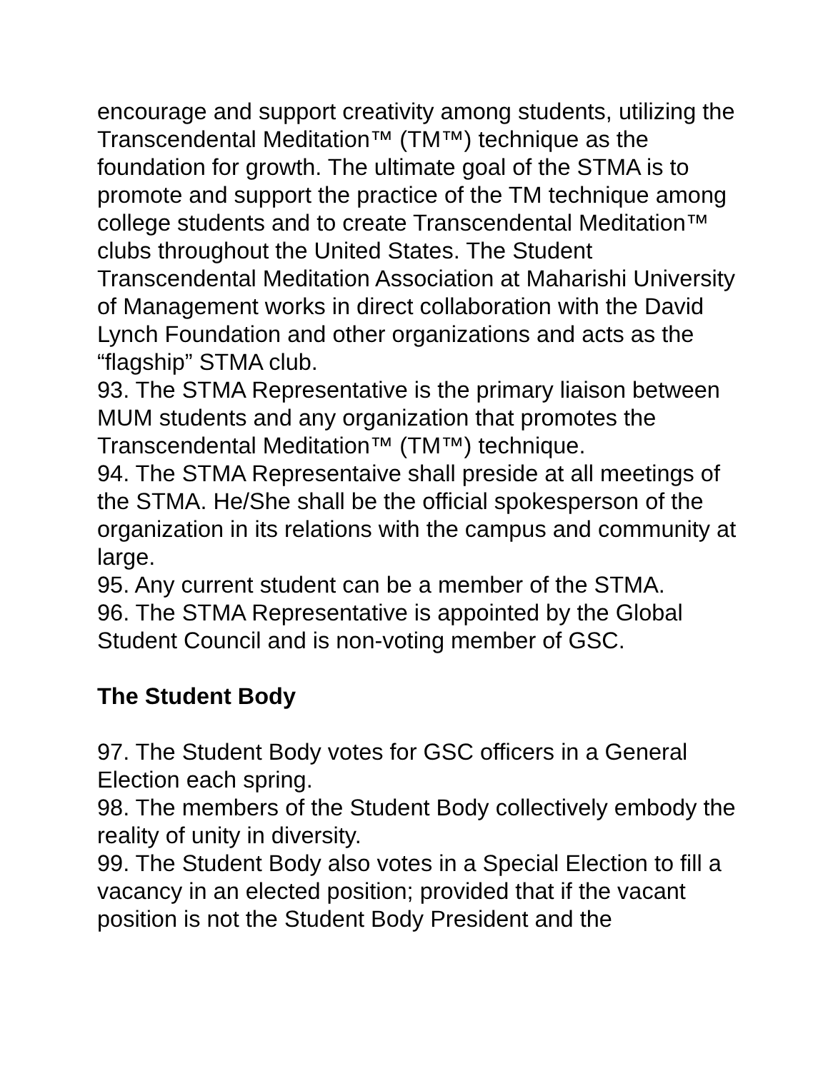encourage and support creativity among students, utilizing the Transcendental Meditation™ (TM™) technique as the foundation for growth. The ultimate goal of the STMA is to promote and support the practice of the TM technique among college students and to create Transcendental Meditation™ clubs throughout the United States. The Student Transcendental Meditation Association at Maharishi University of Management works in direct collaboration with the David Lynch Foundation and other organizations and acts as the “flagship” STMA club.
93. The STMA Representative is the primary liaison between MUM students and any organization that promotes the Transcendental Meditation™ (TM™) technique.
94. The STMA Representaive shall preside at all meetings of the STMA. He/She shall be the official spokesperson of the organization in its relations with the campus and community at large.
95. Any current student can be a member of the STMA.
96. The STMA Representative is appointed by the Global Student Council and is non-voting member of GSC.
The Student Body
97. The Student Body votes for GSC officers in a General Election each spring.
98. The members of the Student Body collectively embody the reality of unity in diversity.
99. The Student Body also votes in a Special Election to fill a vacancy in an elected position; provided that if the vacant position is not the Student Body President and the